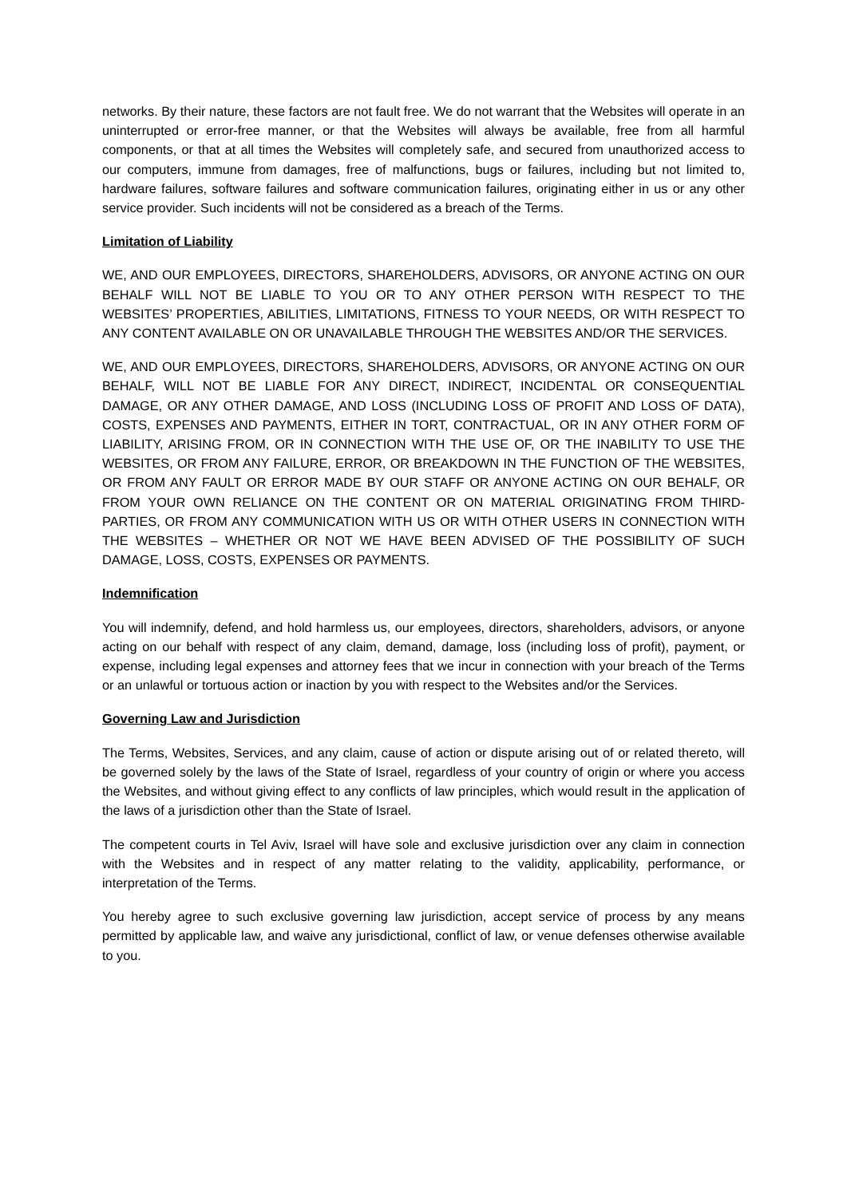networks. By their nature, these factors are not fault free. We do not warrant that the Websites will operate in an uninterrupted or error-free manner, or that the Websites will always be available, free from all harmful components, or that at all times the Websites will completely safe, and secured from unauthorized access to our computers, immune from damages, free of malfunctions, bugs or failures, including but not limited to, hardware failures, software failures and software communication failures, originating either in us or any other service provider. Such incidents will not be considered as a breach of the Terms.
Limitation of Liability
WE, AND OUR EMPLOYEES, DIRECTORS, SHAREHOLDERS, ADVISORS, OR ANYONE ACTING ON OUR BEHALF WILL NOT BE LIABLE TO YOU OR TO ANY OTHER PERSON WITH RESPECT TO THE WEBSITES’ PROPERTIES, ABILITIES, LIMITATIONS, FITNESS TO YOUR NEEDS, OR WITH RESPECT TO ANY CONTENT AVAILABLE ON OR UNAVAILABLE THROUGH THE WEBSITES AND/OR THE SERVICES.
WE, AND OUR EMPLOYEES, DIRECTORS, SHAREHOLDERS, ADVISORS, OR ANYONE ACTING ON OUR BEHALF, WILL NOT BE LIABLE FOR ANY DIRECT, INDIRECT, INCIDENTAL OR CONSEQUENTIAL DAMAGE, OR ANY OTHER DAMAGE, AND LOSS (INCLUDING LOSS OF PROFIT AND LOSS OF DATA), COSTS, EXPENSES AND PAYMENTS, EITHER IN TORT, CONTRACTUAL, OR IN ANY OTHER FORM OF LIABILITY, ARISING FROM, OR IN CONNECTION WITH THE USE OF, OR THE INABILITY TO USE THE WEBSITES, OR FROM ANY FAILURE, ERROR, OR BREAKDOWN IN THE FUNCTION OF THE WEBSITES, OR FROM ANY FAULT OR ERROR MADE BY OUR STAFF OR ANYONE ACTING ON OUR BEHALF, OR FROM YOUR OWN RELIANCE ON THE CONTENT OR ON MATERIAL ORIGINATING FROM THIRD-PARTIES, OR FROM ANY COMMUNICATION WITH US OR WITH OTHER USERS IN CONNECTION WITH THE WEBSITES – WHETHER OR NOT WE HAVE BEEN ADVISED OF THE POSSIBILITY OF SUCH DAMAGE, LOSS, COSTS, EXPENSES OR PAYMENTS.
Indemnification
You will indemnify, defend, and hold harmless us, our employees, directors, shareholders, advisors, or anyone acting on our behalf with respect of any claim, demand, damage, loss (including loss of profit), payment, or expense, including legal expenses and attorney fees that we incur in connection with your breach of the Terms or an unlawful or tortuous action or inaction by you with respect to the Websites and/or the Services.
Governing Law and Jurisdiction
The Terms, Websites, Services, and any claim, cause of action or dispute arising out of or related thereto, will be governed solely by the laws of the State of Israel, regardless of your country of origin or where you access the Websites, and without giving effect to any conflicts of law principles, which would result in the application of the laws of a jurisdiction other than the State of Israel.
The competent courts in Tel Aviv, Israel will have sole and exclusive jurisdiction over any claim in connection with the Websites and in respect of any matter relating to the validity, applicability, performance, or interpretation of the Terms.
You hereby agree to such exclusive governing law jurisdiction, accept service of process by any means permitted by applicable law, and waive any jurisdictional, conflict of law, or venue defenses otherwise available to you.